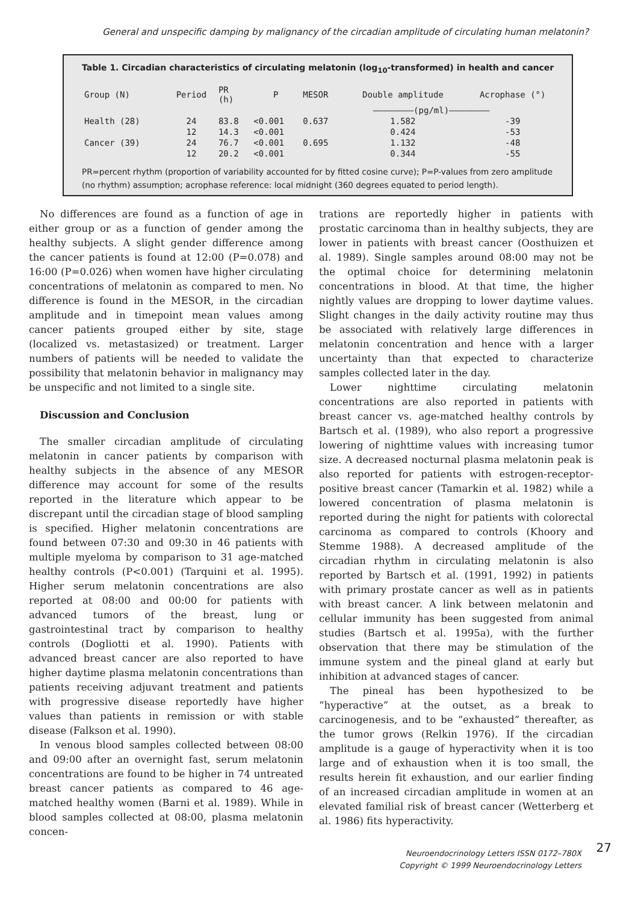General and unspecific damping by malignancy of the circadian amplitude of circulating human melatonin?
Table 1. Circadian characteristics of circulating melatonin (log<sub>10</sub>-transformed) in health and cancer
| Group (N) | Period | PR (h) | P | MESOR | Double amplitude | Acrophase (°) |
| --- | --- | --- | --- | --- | --- | --- |
| | | | | ————————(pg/ml)———————— | | |
| Health (28) | 24 | 83.8 | <0.001 | 0.637 | 1.582 | -39 |
| | 12 | 14.3 | <0.001 | | 0.424 | -53 |
| Cancer (39) | 24 | 76.7 | <0.001 | 0.695 | 1.132 | -48 |
| | 12 | 20.2 | <0.001 | | 0.344 | -55 |
PR=percent rhythm (proportion of variability accounted for by fitted cosine curve); P=P-values from zero amplitude (no rhythm) assumption; acrophase reference: local midnight (360 degrees equated to period length).
No differences are found as a function of age in either group or as a function of gender among the healthy subjects. A slight gender difference among the cancer patients is found at 12:00 (P=0.078) and 16:00 (P=0.026) when women have higher circulating concentrations of melatonin as compared to men. No difference is found in the MESOR, in the circadian amplitude and in timepoint mean values among cancer patients grouped either by site, stage (localized vs. metastasized) or treatment. Larger numbers of patients will be needed to validate the possibility that melatonin behavior in malignancy may be unspecific and not limited to a single site.
Discussion and Conclusion
The smaller circadian amplitude of circulating melatonin in cancer patients by comparison with healthy subjects in the absence of any MESOR difference may account for some of the results reported in the literature which appear to be discrepant until the circadian stage of blood sampling is specified. Higher melatonin concentrations are found between 07:30 and 09:30 in 46 patients with multiple myeloma by comparison to 31 age-matched healthy controls (P<0.001) (Tarquini et al. 1995). Higher serum melatonin concentrations are also reported at 08:00 and 00:00 for patients with advanced tumors of the breast, lung or gastrointestinal tract by comparison to healthy controls (Dogliotti et al. 1990). Patients with advanced breast cancer are also reported to have higher daytime plasma melatonin concentrations than patients receiving adjuvant treatment and patients with progressive disease reportedly have higher values than patients in remission or with stable disease (Falkson et al. 1990).
In venous blood samples collected between 08:00 and 09:00 after an overnight fast, serum melatonin concentrations are found to be higher in 74 untreated breast cancer patients as compared to 46 age-matched healthy women (Barni et al. 1989). While in blood samples collected at 08:00, plasma melatonin concen-
trations are reportedly higher in patients with prostatic carcinoma than in healthy subjects, they are lower in patients with breast cancer (Oosthuizen et al. 1989). Single samples around 08:00 may not be the optimal choice for determining melatonin concentrations in blood. At that time, the higher nightly values are dropping to lower daytime values. Slight changes in the daily activity routine may thus be associated with relatively large differences in melatonin concentration and hence with a larger uncertainty than that expected to characterize samples collected later in the day.
Lower nighttime circulating melatonin concentrations are also reported in patients with breast cancer vs. age-matched healthy controls by Bartsch et al. (1989), who also report a progressive lowering of nighttime values with increasing tumor size. A decreased nocturnal plasma melatonin peak is also reported for patients with estrogen-receptor-positive breast cancer (Tamarkin et al. 1982) while a lowered concentration of plasma melatonin is reported during the night for patients with colorectal carcinoma as compared to controls (Khoory and Stemme 1988). A decreased amplitude of the circadian rhythm in circulating melatonin is also reported by Bartsch et al. (1991, 1992) in patients with primary prostate cancer as well as in patients with breast cancer. A link between melatonin and cellular immunity has been suggested from animal studies (Bartsch et al. 1995a), with the further observation that there may be stimulation of the immune system and the pineal gland at early but inhibition at advanced stages of cancer.
The pineal has been hypothesized to be “hyperactive” at the outset, as a break to carcinogenesis, and to be “exhausted” thereafter, as the tumor grows (Relkin 1976). If the circadian amplitude is a gauge of hyperactivity when it is too large and of exhaustion when it is too small, the results herein fit exhaustion, and our earlier finding of an increased circadian amplitude in women at an elevated familial risk of breast cancer (Wetterberg et al. 1986) fits hyperactivity.
27 Neuroendocrinology Letters ISSN 0172–780X
Copyright © 1999 Neuroendocrinology Letters